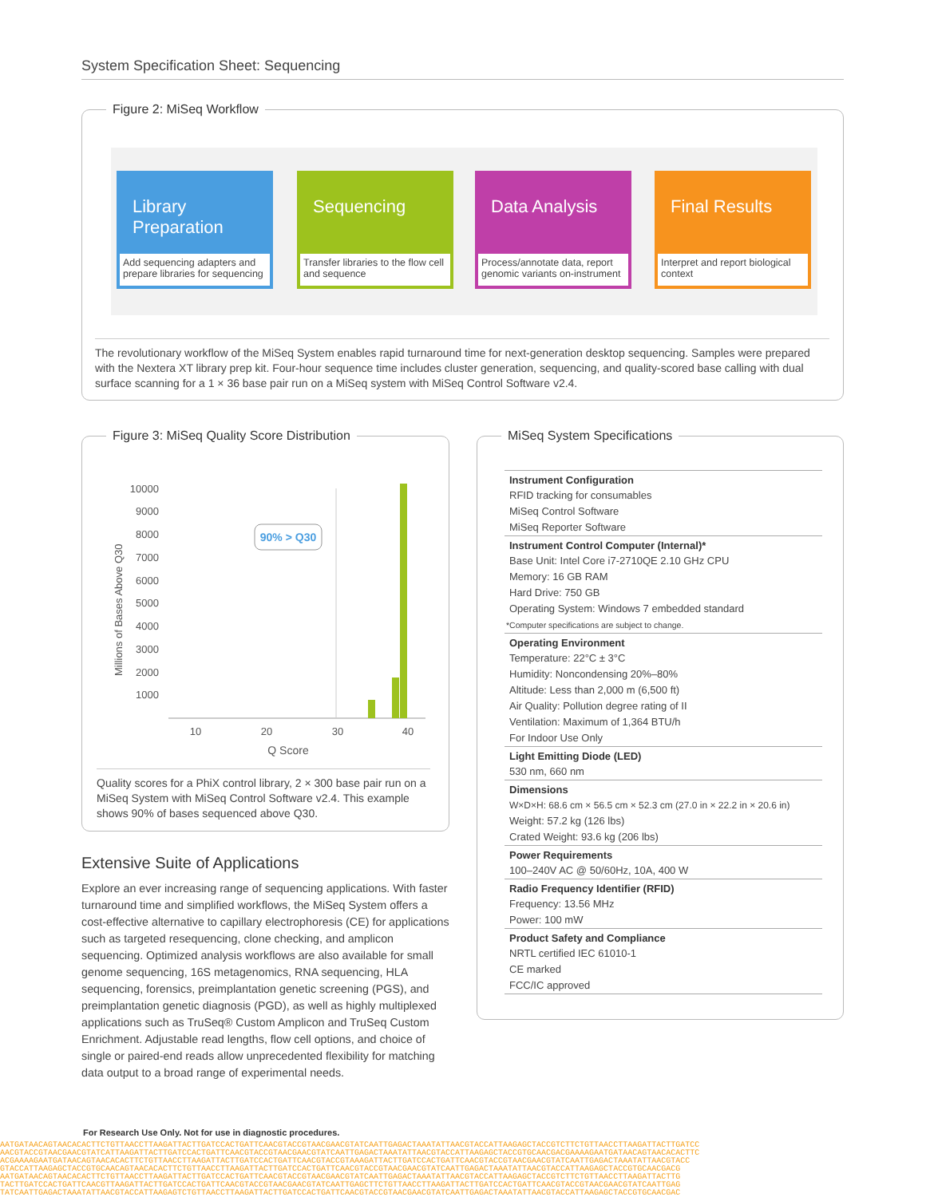System Specification Sheet: Sequencing
Figure 2: MiSeq Workflow
The revolutionary workflow of the MiSeq System enables rapid turnaround time for next-generation desktop sequencing. Samples were prepared with the Nextera XT library prep kit. Four-hour sequence time includes cluster generation, sequencing, and quality-scored base calling with dual surface scanning for a 1 × 36 base pair run on a MiSeq system with MiSeq Control Software v2.4.
Library
Preparation
Add sequencing adapters and prepare libraries for sequencing
Sequencing
Transfer libraries to the flow cell and sequence
Data Analysis
Process/annotate data, report genomic variants on-instrument
Final Results
Interpret and report biological context
Figure 3: MiSeq Quality Score Distribution
Millions of Bases Above Q30
10000
9000
8000
7000
6000
5000
4000
3000
2000
1000
90% > Q30
10
20
30
40
Q Score
Quality scores for a PhiX control library, 2 × 300 base pair run on a MiSeq System with MiSeq Control Software v2.4. This example shows 90% of bases sequenced above Q30.
Extensive Suite of Applications
Explore an ever increasing range of sequencing applications. With faster turnaround time and simplified workflows, the MiSeq System offers a cost-effective alternative to capillary electrophoresis (CE) for applications such as targeted resequencing, clone checking, and amplicon sequencing. Optimized analysis workflows are also available for small genome sequencing, 16S metagenomics, RNA sequencing, HLA sequencing, forensics, preimplantation genetic screening (PGS), and preimplantation genetic diagnosis (PGD), as well as highly multiplexed applications such as TruSeq® Custom Amplicon and TruSeq Custom Enrichment. Adjustable read lengths, flow cell options, and choice of single or paired-end reads allow unprecedented flexibility for matching data output to a broad range of experimental needs.
MiSeq System Specifications
Instrument Configuration
RFID tracking for consumables
MiSeq Control Software
MiSeq Reporter Software
Instrument Control Computer (Internal)*
Base Unit: Intel Core i7-2710QE 2.10 GHz CPU
Memory: 16 GB RAM
Hard Drive: 750 GB
Operating System: Windows 7 embedded standard
*Computer specifications are subject to change.
Operating Environment
Temperature: 22°C ± 3°C
Humidity: Noncondensing 20%–80%
Altitude: Less than 2,000 m (6,500 ft)
Air Quality: Pollution degree rating of II
Ventilation: Maximum of 1,364 BTU/h
For Indoor Use Only
Light Emitting Diode (LED)
530 nm, 660 nm
Dimensions
W×D×H: 68.6 cm × 56.5 cm × 52.3 cm (27.0 in × 22.2 in × 20.6 in)
Weight: 57.2 kg (126 lbs)
Crated Weight: 93.6 kg (206 lbs)
Power Requirements
100–240V AC @ 50/60Hz, 10A, 400 W
Radio Frequency Identifier (RFID)
Frequency: 13.56 MHz
Power: 100 mW
Product Safety and Compliance
NRTL certified IEC 61010-1
CE marked
FCC/IC approved
For Research Use Only. Not for use in diagnostic procedures.
AATGATAACAGTAACACACTTCTGTTAACCTTAAGATTACTTGATCCACTGATTCAACGTACCGTAACGAACGTATCAATTGAGACTAAATATTAACGTACCATTAAGAGCTACCGTCTTCTGTTAACCTTAAGATTACTTGATCC
AACGTACCGTAACGAACGTATCATTAAGATTACTTGATCCACTGATTCAACGTACCGTAACGAACGTATCAATTGAGACTAAATATTAACGTACCATTAAGAGCTACCGTGCAACGACGAAAAGAATGATAACAGTAACACACTTC
ACGAAAAGAATGATAACAGTAACACACTTCTGTTAACCTTAAGATTACTTGATCCACTGATTCAACGTACCGTAAAGATTACTTGATCCACTGATTCAACGTACCGTAACGAACGTATCAATTGAGACTAAATATTAACGTACC
GTACCATTAAGAGCTACCGTGCAACAGTAACACACTTCTGTTAACCTTAAGATTACTTGATCCACTGATTCAACGTACCGTAACGAACGTATCAATTGAGACTAAATATTAACGTACCATTAAGAGCTACCGTGCAACGACG
AATGATAACAGTAACACACTTCTGTTAACCTTAAGATTACTTGATCCACTGATTCAACGTACCGTAACGAACGTATCAATTGAGACTAAATATTAACGTACCATTAAGAGCTACCGTCTTCTGTTAACCTTAAGATTACTTG
TACTTGATCCACTGATTCAACGTTAAGATTACTTGATCCACTGATTCAACGTACCGTAACGAACGTATCAATTGAGCTTCTGTTAACCTTAAGATTACTTGATCCACTGATTCAACGTACCGTAACGAACGTATCAATTGAG
TATCAATTGAGACTAAATATTAACGTACCATTAAGAGTCTGTTAACCTTAAGATTACTTGATCCACTGATTCAACGTACCGTAACGAACGTATCAATTGAGACTAAATATTAACGTACCATTAAGAGCTACCGTGCAACGAC